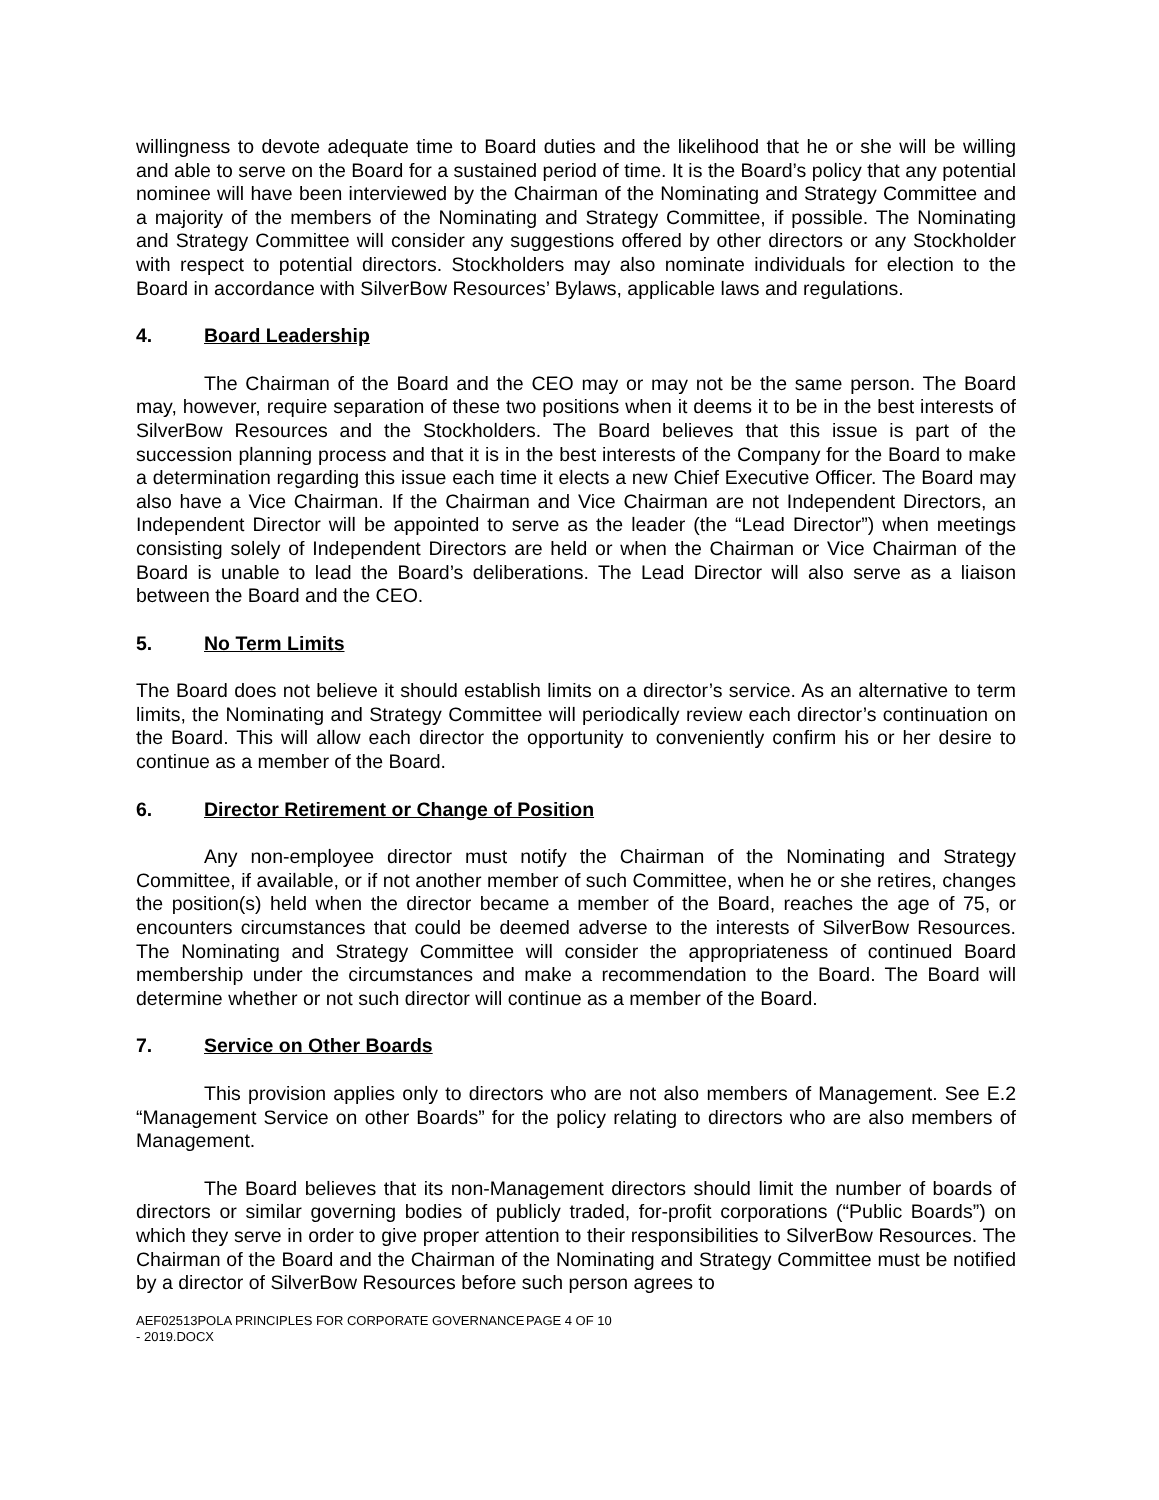willingness to devote adequate time to Board duties and the likelihood that he or she will be willing and able to serve on the Board for a sustained period of time. It is the Board’s policy that any potential nominee will have been interviewed by the Chairman of the Nominating and Strategy Committee and a majority of the members of the Nominating and Strategy Committee, if possible. The Nominating and Strategy Committee will consider any suggestions offered by other directors or any Stockholder with respect to potential directors. Stockholders may also nominate individuals for election to the Board in accordance with SilverBow Resources’ Bylaws, applicable laws and regulations.
4. Board Leadership
The Chairman of the Board and the CEO may or may not be the same person. The Board may, however, require separation of these two positions when it deems it to be in the best interests of SilverBow Resources and the Stockholders. The Board believes that this issue is part of the succession planning process and that it is in the best interests of the Company for the Board to make a determination regarding this issue each time it elects a new Chief Executive Officer. The Board may also have a Vice Chairman. If the Chairman and Vice Chairman are not Independent Directors, an Independent Director will be appointed to serve as the leader (the “Lead Director”) when meetings consisting solely of Independent Directors are held or when the Chairman or Vice Chairman of the Board is unable to lead the Board’s deliberations. The Lead Director will also serve as a liaison between the Board and the CEO.
5. No Term Limits
The Board does not believe it should establish limits on a director’s service. As an alternative to term limits, the Nominating and Strategy Committee will periodically review each director’s continuation on the Board. This will allow each director the opportunity to conveniently confirm his or her desire to continue as a member of the Board.
6. Director Retirement or Change of Position
Any non-employee director must notify the Chairman of the Nominating and Strategy Committee, if available, or if not another member of such Committee, when he or she retires, changes the position(s) held when the director became a member of the Board, reaches the age of 75, or encounters circumstances that could be deemed adverse to the interests of SilverBow Resources. The Nominating and Strategy Committee will consider the appropriateness of continued Board membership under the circumstances and make a recommendation to the Board. The Board will determine whether or not such director will continue as a member of the Board.
7. Service on Other Boards
This provision applies only to directors who are not also members of Management. See E.2 “Management Service on other Boards” for the policy relating to directors who are also members of Management.
The Board believes that its non-Management directors should limit the number of boards of directors or similar governing bodies of publicly traded, for-profit corporations (“Public Boards”) on which they serve in order to give proper attention to their responsibilities to SilverBow Resources. The Chairman of the Board and the Chairman of the Nominating and Strategy Committee must be notified by a director of SilverBow Resources before such person agrees to
AEF02513POLA PRINCIPLES FOR CORPORATE GOVERNANCE - 2019.DOCX
PAGE 4 OF 10